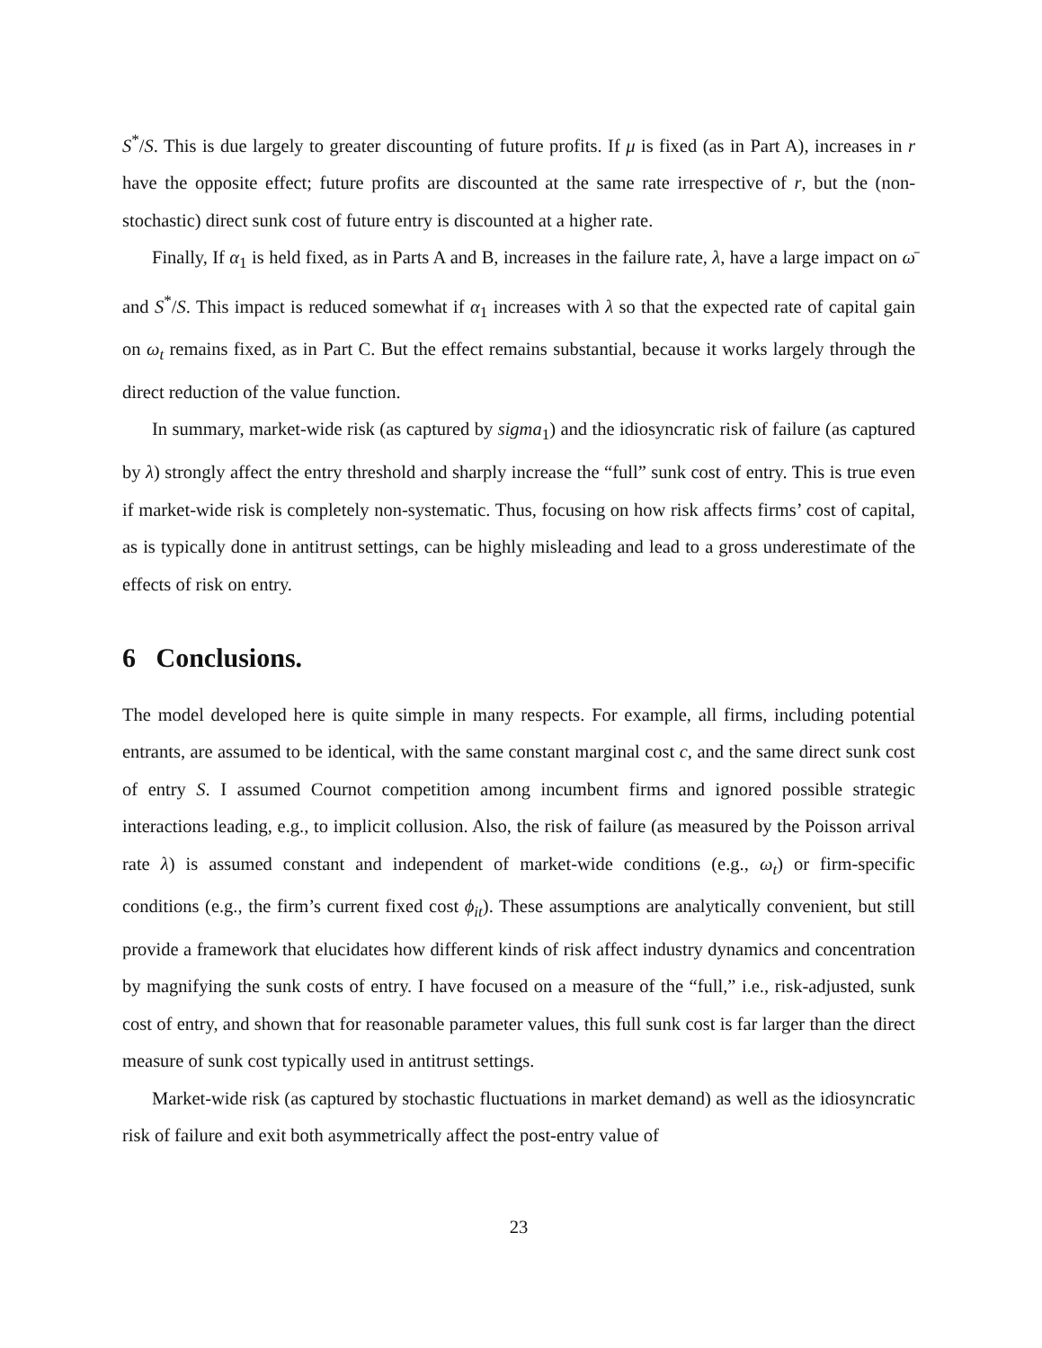S<sup>*</sup>/S. This is due largely to greater discounting of future profits. If μ is fixed (as in Part A), increases in r have the opposite effect; future profits are discounted at the same rate irrespective of r, but the (non-stochastic) direct sunk cost of future entry is discounted at a higher rate.
Finally, If α<sub>1</sub> is held fixed, as in Parts A and B, increases in the failure rate, λ, have a large impact on ω̄ and S<sup>*</sup>/S. This impact is reduced somewhat if α<sub>1</sub> increases with λ so that the expected rate of capital gain on ω<sub>t</sub> remains fixed, as in Part C. But the effect remains substantial, because it works largely through the direct reduction of the value function.
In summary, market-wide risk (as captured by sigma<sub>1</sub>) and the idiosyncratic risk of failure (as captured by λ) strongly affect the entry threshold and sharply increase the “full” sunk cost of entry. This is true even if market-wide risk is completely non-systematic. Thus, focusing on how risk affects firms’ cost of capital, as is typically done in antitrust settings, can be highly misleading and lead to a gross underestimate of the effects of risk on entry.
6 Conclusions.
The model developed here is quite simple in many respects. For example, all firms, including potential entrants, are assumed to be identical, with the same constant marginal cost c, and the same direct sunk cost of entry S. I assumed Cournot competition among incumbent firms and ignored possible strategic interactions leading, e.g., to implicit collusion. Also, the risk of failure (as measured by the Poisson arrival rate λ) is assumed constant and independent of market-wide conditions (e.g., ω<sub>t</sub>) or firm-specific conditions (e.g., the firm’s current fixed cost ϕ<sub>it</sub>). These assumptions are analytically convenient, but still provide a framework that elucidates how different kinds of risk affect industry dynamics and concentration by magnifying the sunk costs of entry. I have focused on a measure of the “full,” i.e., risk-adjusted, sunk cost of entry, and shown that for reasonable parameter values, this full sunk cost is far larger than the direct measure of sunk cost typically used in antitrust settings.
Market-wide risk (as captured by stochastic fluctuations in market demand) as well as the idiosyncratic risk of failure and exit both asymmetrically affect the post-entry value of
23